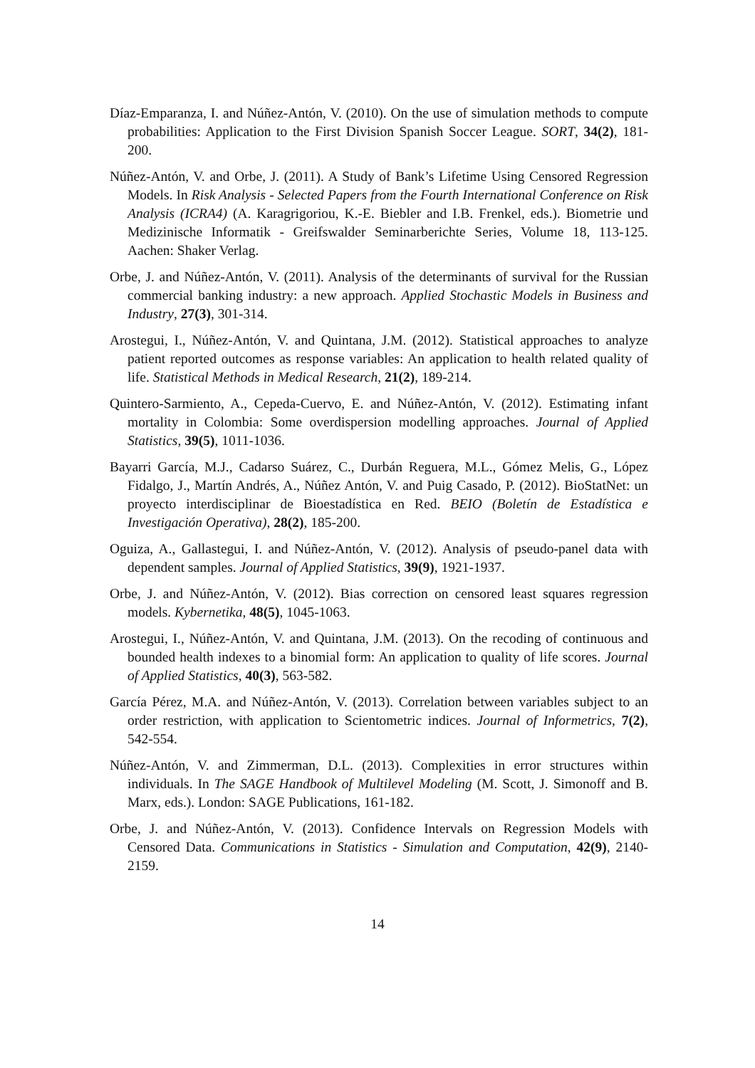Díaz-Emparanza, I. and Núñez-Antón, V. (2010). On the use of simulation methods to compute probabilities: Application to the First Division Spanish Soccer League. SORT, 34(2), 181-200.
Núñez-Antón, V. and Orbe, J. (2011). A Study of Bank’s Lifetime Using Censored Regression Models. In Risk Analysis - Selected Papers from the Fourth International Conference on Risk Analysis (ICRA4) (A. Karagrigoriou, K.-E. Biebler and I.B. Frenkel, eds.). Biometrie und Medizinische Informatik - Greifswalder Seminarberichte Series, Volume 18, 113-125. Aachen: Shaker Verlag.
Orbe, J. and Núñez-Antón, V. (2011). Analysis of the determinants of survival for the Russian commercial banking industry: a new approach. Applied Stochastic Models in Business and Industry, 27(3), 301-314.
Arostegui, I., Núñez-Antón, V. and Quintana, J.M. (2012). Statistical approaches to analyze patient reported outcomes as response variables: An application to health related quality of life. Statistical Methods in Medical Research, 21(2), 189-214.
Quintero-Sarmiento, A., Cepeda-Cuervo, E. and Núñez-Antón, V. (2012). Estimating infant mortality in Colombia: Some overdispersion modelling approaches. Journal of Applied Statistics, 39(5), 1011-1036.
Bayarri García, M.J., Cadarso Suárez, C., Durbán Reguera, M.L., Gómez Melis, G., López Fidalgo, J., Martín Andrés, A., Núñez Antón, V. and Puig Casado, P. (2012). BioStatNet: un proyecto interdisciplinar de Bioestadística en Red. BEIO (Boletín de Estadística e Investigación Operativa), 28(2), 185-200.
Oguiza, A., Gallastegui, I. and Núñez-Antón, V. (2012). Analysis of pseudo-panel data with dependent samples. Journal of Applied Statistics, 39(9), 1921-1937.
Orbe, J. and Núñez-Antón, V. (2012). Bias correction on censored least squares regression models. Kybernetika, 48(5), 1045-1063.
Arostegui, I., Núñez-Antón, V. and Quintana, J.M. (2013). On the recoding of continuous and bounded health indexes to a binomial form: An application to quality of life scores. Journal of Applied Statistics, 40(3), 563-582.
García Pérez, M.A. and Núñez-Antón, V. (2013). Correlation between variables subject to an order restriction, with application to Scientometric indices. Journal of Informetrics, 7(2), 542-554.
Núñez-Antón, V. and Zimmerman, D.L. (2013). Complexities in error structures within individuals. In The SAGE Handbook of Multilevel Modeling (M. Scott, J. Simonoff and B. Marx, eds.). London: SAGE Publications, 161-182.
Orbe, J. and Núñez-Antón, V. (2013). Confidence Intervals on Regression Models with Censored Data. Communications in Statistics - Simulation and Computation, 42(9), 2140-2159.
14